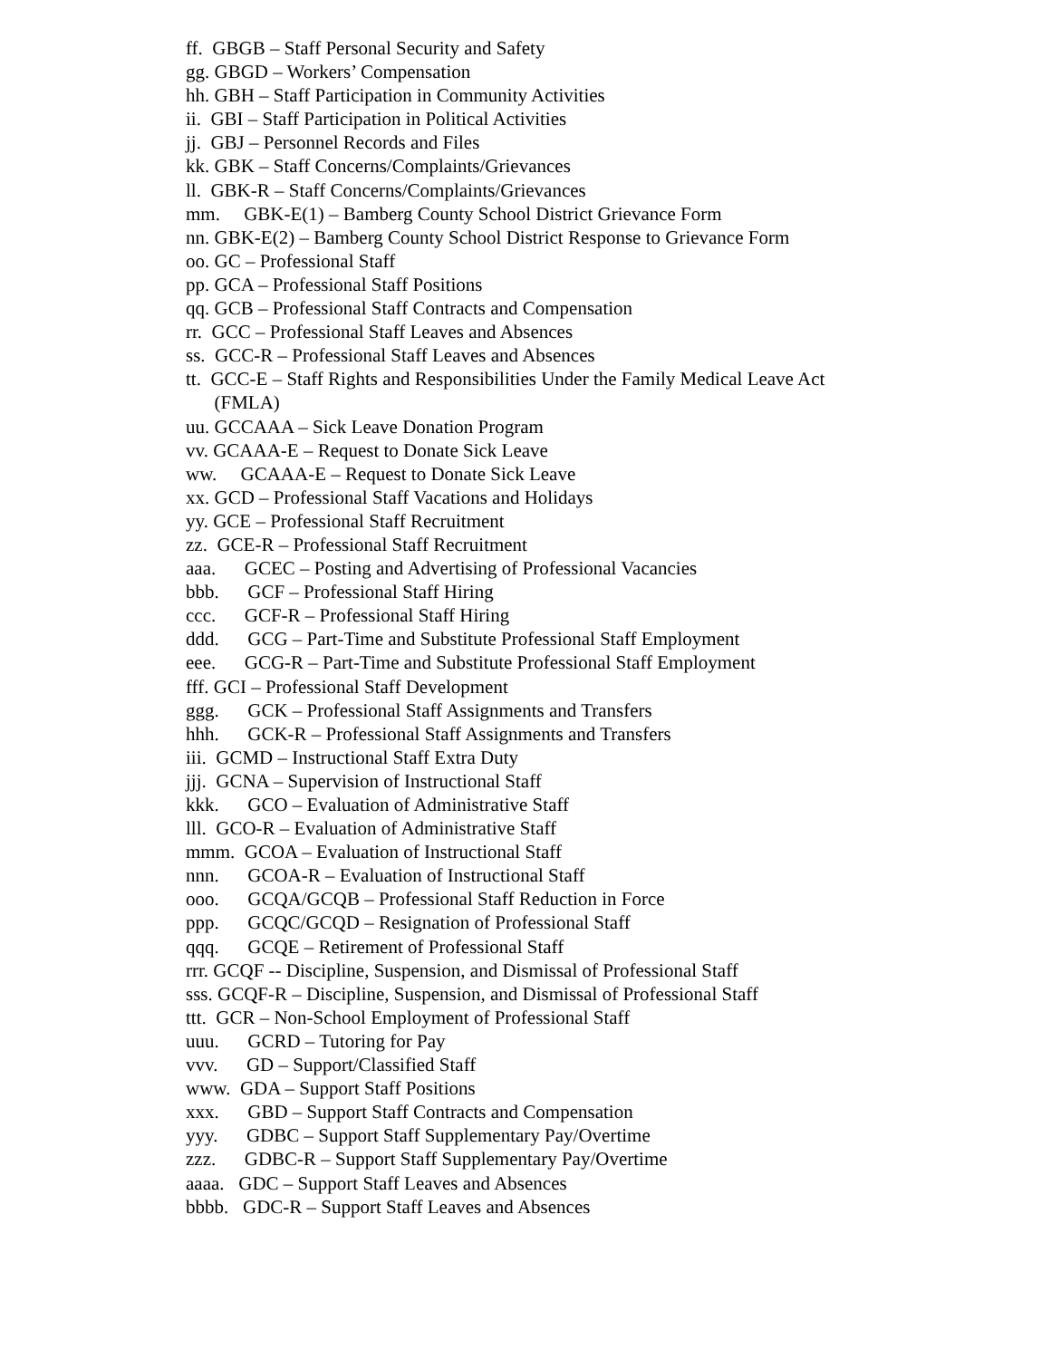ff. GBGB – Staff Personal Security and Safety
gg. GBGD – Workers’ Compensation
hh. GBH – Staff Participation in Community Activities
ii. GBI – Staff Participation in Political Activities
jj. GBJ – Personnel Records and Files
kk. GBK – Staff Concerns/Complaints/Grievances
ll. GBK-R – Staff Concerns/Complaints/Grievances
mm. GBK-E(1) – Bamberg County School District Grievance Form
nn. GBK-E(2) – Bamberg County School District Response to Grievance Form
oo. GC – Professional Staff
pp. GCA – Professional Staff Positions
qq. GCB – Professional Staff Contracts and Compensation
rr. GCC – Professional Staff Leaves and Absences
ss. GCC-R – Professional Staff Leaves and Absences
tt. GCC-E – Staff Rights and Responsibilities Under the Family Medical Leave Act
(FMLA)
uu. GCCAAA – Sick Leave Donation Program
vv. GCAAA-E – Request to Donate Sick Leave
ww. GCAAA-E – Request to Donate Sick Leave
xx. GCD – Professional Staff Vacations and Holidays
yy. GCE – Professional Staff Recruitment
zz. GCE-R – Professional Staff Recruitment
aaa. GCEC – Posting and Advertising of Professional Vacancies
bbb. GCF – Professional Staff Hiring
ccc. GCF-R – Professional Staff Hiring
ddd. GCG – Part-Time and Substitute Professional Staff Employment
eee. GCG-R – Part-Time and Substitute Professional Staff Employment
fff. GCI – Professional Staff Development
ggg. GCK – Professional Staff Assignments and Transfers
hhh. GCK-R – Professional Staff Assignments and Transfers
iii. GCMD – Instructional Staff Extra Duty
jjj. GCNA – Supervision of Instructional Staff
kkk. GCO – Evaluation of Administrative Staff
lll. GCO-R – Evaluation of Administrative Staff
mmm. GCOA – Evaluation of Instructional Staff
nnn. GCOA-R – Evaluation of Instructional Staff
ooo. GCQA/GCQB – Professional Staff Reduction in Force
ppp. GCQC/GCQD – Resignation of Professional Staff
qqq. GCQE – Retirement of Professional Staff
rrr. GCQF -- Discipline, Suspension, and Dismissal of Professional Staff
sss. GCQF-R – Discipline, Suspension, and Dismissal of Professional Staff
ttt. GCR – Non-School Employment of Professional Staff
uuu. GCRD – Tutoring for Pay
vvv. GD – Support/Classified Staff
www. GDA – Support Staff Positions
xxx. GBD – Support Staff Contracts and Compensation
yyy. GDBC – Support Staff Supplementary Pay/Overtime
zzz. GDBC-R – Support Staff Supplementary Pay/Overtime
aaaa. GDC – Support Staff Leaves and Absences
bbbb. GDC-R – Support Staff Leaves and Absences